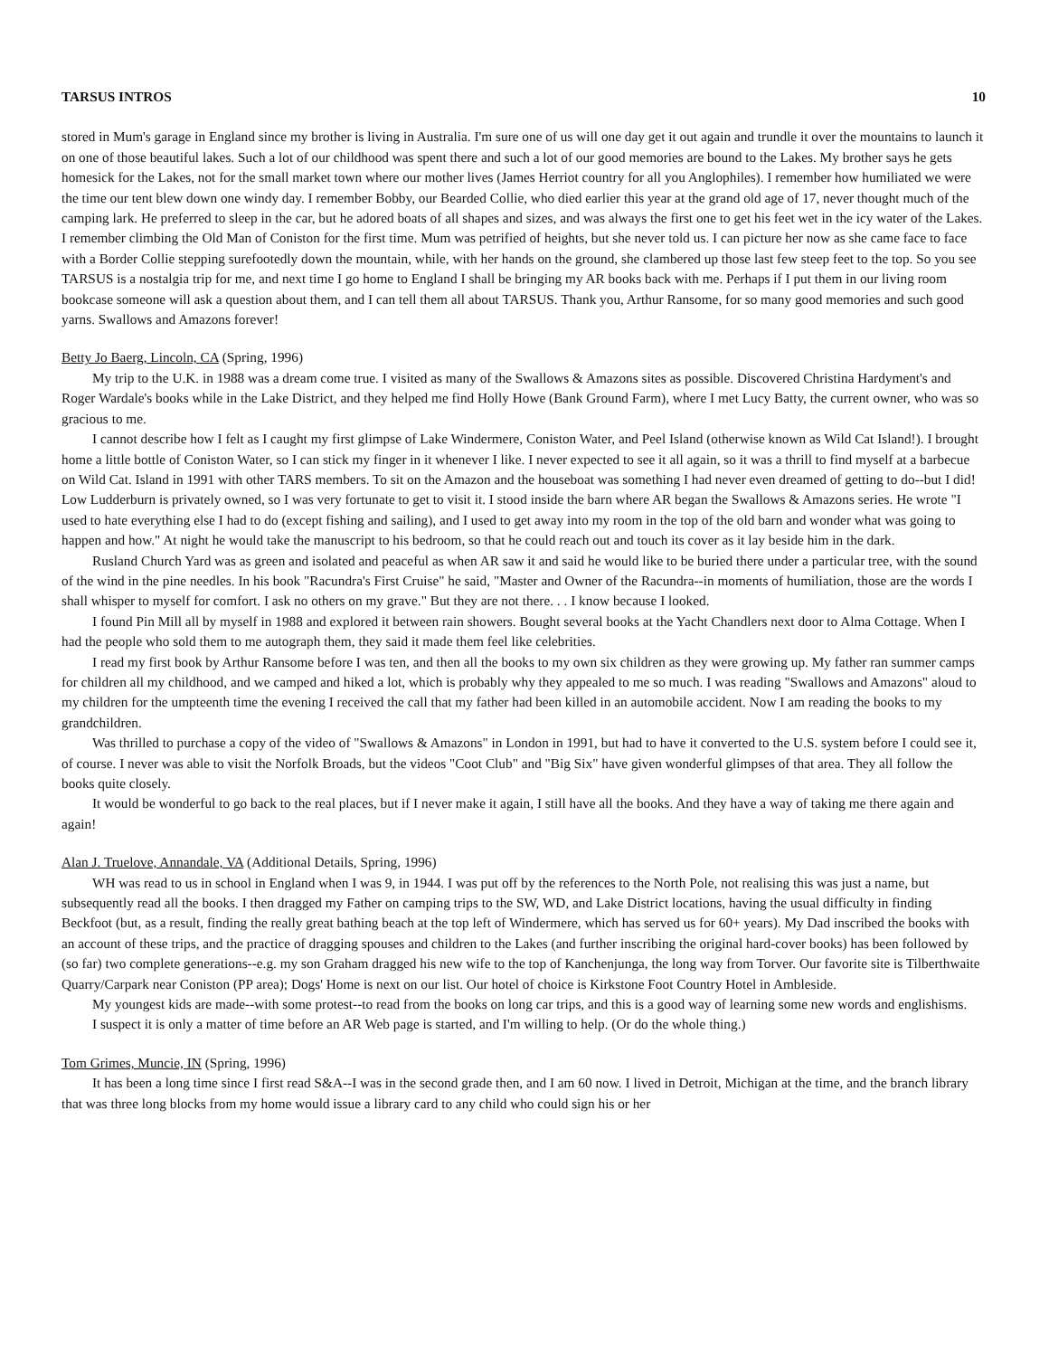TARSUS INTROS 10
stored in Mum's garage in England since my brother is living in Australia. I'm sure one of us will one day get it out again and trundle it over the mountains to launch it on one of those beautiful lakes. Such a lot of our childhood was spent there and such a lot of our good memories are bound to the Lakes. My brother says he gets homesick for the Lakes, not for the small market town where our mother lives (James Herriot country for all you Anglophiles). I remember how humiliated we were the time our tent blew down one windy day. I remember Bobby, our Bearded Collie, who died earlier this year at the grand old age of 17, never thought much of the camping lark. He preferred to sleep in the car, but he adored boats of all shapes and sizes, and was always the first one to get his feet wet in the icy water of the Lakes. I remember climbing the Old Man of Coniston for the first time. Mum was petrified of heights, but she never told us. I can picture her now as she came face to face with a Border Collie stepping surefootedly down the mountain, while, with her hands on the ground, she clambered up those last few steep feet to the top. So you see TARSUS is a nostalgia trip for me, and next time I go home to England I shall be bringing my AR books back with me. Perhaps if I put them in our living room bookcase someone will ask a question about them, and I can tell them all about TARSUS. Thank you, Arthur Ransome, for so many good memories and such good yarns. Swallows and Amazons forever!
Betty Jo Baerg, Lincoln, CA (Spring, 1996)
My trip to the U.K. in 1988 was a dream come true. I visited as many of the Swallows & Amazons sites as possible. Discovered Christina Hardyment's and Roger Wardale's books while in the Lake District, and they helped me find Holly Howe (Bank Ground Farm), where I met Lucy Batty, the current owner, who was so gracious to me.
I cannot describe how I felt as I caught my first glimpse of Lake Windermere, Coniston Water, and Peel Island (otherwise known as Wild Cat Island!). I brought home a little bottle of Coniston Water, so I can stick my finger in it whenever I like. I never expected to see it all again, so it was a thrill to find myself at a barbecue on Wild Cat. Island in 1991 with other TARS members. To sit on the Amazon and the houseboat was something I had never even dreamed of getting to do--but I did! Low Ludderburn is privately owned, so I was very fortunate to get to visit it. I stood inside the barn where AR began the Swallows & Amazons series. He wrote "I used to hate everything else I had to do (except fishing and sailing), and I used to get away into my room in the top of the old barn and wonder what was going to happen and how." At night he would take the manuscript to his bedroom, so that he could reach out and touch its cover as it lay beside him in the dark.
Rusland Church Yard was as green and isolated and peaceful as when AR saw it and said he would like to be buried there under a particular tree, with the sound of the wind in the pine needles. In his book "Racundra's First Cruise" he said, "Master and Owner of the Racundra--in moments of humiliation, those are the words I shall whisper to myself for comfort. I ask no others on my grave." But they are not there. . . I know because I looked.
I found Pin Mill all by myself in 1988 and explored it between rain showers. Bought several books at the Yacht Chandlers next door to Alma Cottage. When I had the people who sold them to me autograph them, they said it made them feel like celebrities.
I read my first book by Arthur Ransome before I was ten, and then all the books to my own six children as they were growing up. My father ran summer camps for children all my childhood, and we camped and hiked a lot, which is probably why they appealed to me so much. I was reading "Swallows and Amazons" aloud to my children for the umpteenth time the evening I received the call that my father had been killed in an automobile accident. Now I am reading the books to my grandchildren.
Was thrilled to purchase a copy of the video of "Swallows & Amazons" in London in 1991, but had to have it converted to the U.S. system before I could see it, of course. I never was able to visit the Norfolk Broads, but the videos "Coot Club" and "Big Six" have given wonderful glimpses of that area. They all follow the books quite closely.
It would be wonderful to go back to the real places, but if I never make it again, I still have all the books. And they have a way of taking me there again and again!
Alan J. Truelove, Annandale, VA (Additional Details, Spring, 1996)
WH was read to us in school in England when I was 9, in 1944. I was put off by the references to the North Pole, not realising this was just a name, but subsequently read all the books. I then dragged my Father on camping trips to the SW, WD, and Lake District locations, having the usual difficulty in finding Beckfoot (but, as a result, finding the really great bathing beach at the top left of Windermere, which has served us for 60+ years). My Dad inscribed the books with an account of these trips, and the practice of dragging spouses and children to the Lakes (and further inscribing the original hard-cover books) has been followed by (so far) two complete generations--e.g. my son Graham dragged his new wife to the top of Kanchenjunga, the long way from Torver. Our favorite site is Tilberthwaite Quarry/Carpark near Coniston (PP area); Dogs' Home is next on our list. Our hotel of choice is Kirkstone Foot Country Hotel in Ambleside.
My youngest kids are made--with some protest--to read from the books on long car trips, and this is a good way of learning some new words and englishisms.
I suspect it is only a matter of time before an AR Web page is started, and I'm willing to help. (Or do the whole thing.)
Tom Grimes, Muncie, IN (Spring, 1996)
It has been a long time since I first read S&A--I was in the second grade then, and I am 60 now. I lived in Detroit, Michigan at the time, and the branch library that was three long blocks from my home would issue a library card to any child who could sign his or her